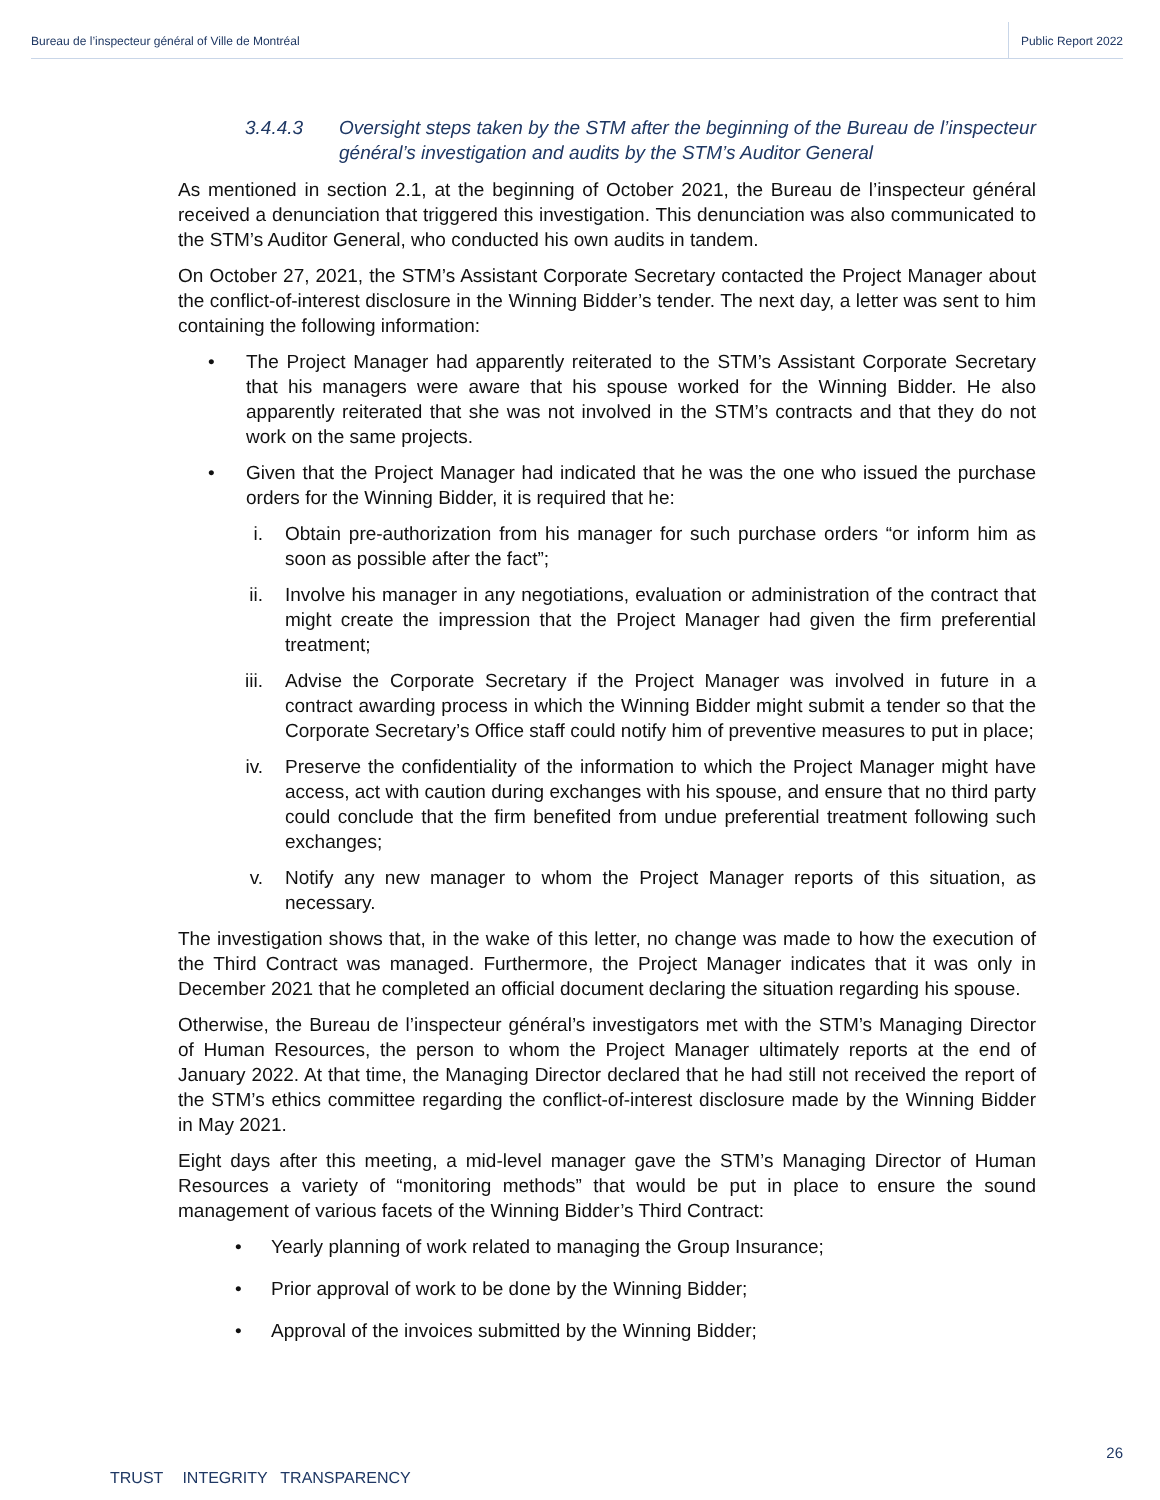Bureau de l’inspecteur général of Ville de Montréal
Public Report 2022
3.4.4.3 Oversight steps taken by the STM after the beginning of the Bureau de l’inspecteur général’s investigation and audits by the STM’s Auditor General
As mentioned in section 2.1, at the beginning of October 2021, the Bureau de l’inspecteur général received a denunciation that triggered this investigation. This denunciation was also communicated to the STM’s Auditor General, who conducted his own audits in tandem.
On October 27, 2021, the STM’s Assistant Corporate Secretary contacted the Project Manager about the conflict-of-interest disclosure in the Winning Bidder’s tender. The next day, a letter was sent to him containing the following information:
• The Project Manager had apparently reiterated to the STM’s Assistant Corporate Secretary that his managers were aware that his spouse worked for the Winning Bidder. He also apparently reiterated that she was not involved in the STM’s contracts and that they do not work on the same projects.
• Given that the Project Manager had indicated that he was the one who issued the purchase orders for the Winning Bidder, it is required that he:
i. Obtain pre-authorization from his manager for such purchase orders “or inform him as soon as possible after the fact”;
ii. Involve his manager in any negotiations, evaluation or administration of the contract that might create the impression that the Project Manager had given the firm preferential treatment;
iii. Advise the Corporate Secretary if the Project Manager was involved in future in a contract awarding process in which the Winning Bidder might submit a tender so that the Corporate Secretary’s Office staff could notify him of preventive measures to put in place;
iv. Preserve the confidentiality of the information to which the Project Manager might have access, act with caution during exchanges with his spouse, and ensure that no third party could conclude that the firm benefited from undue preferential treatment following such exchanges;
v. Notify any new manager to whom the Project Manager reports of this situation, as necessary.
The investigation shows that, in the wake of this letter, no change was made to how the execution of the Third Contract was managed. Furthermore, the Project Manager indicates that it was only in December 2021 that he completed an official document declaring the situation regarding his spouse.
Otherwise, the Bureau de l’inspecteur général’s investigators met with the STM’s Managing Director of Human Resources, the person to whom the Project Manager ultimately reports at the end of January 2022. At that time, the Managing Director declared that he had still not received the report of the STM’s ethics committee regarding the conflict-of-interest disclosure made by the Winning Bidder in May 2021.
Eight days after this meeting, a mid-level manager gave the STM’s Managing Director of Human Resources a variety of “monitoring methods” that would be put in place to ensure the sound management of various facets of the Winning Bidder’s Third Contract:
• Yearly planning of work related to managing the Group Insurance;
• Prior approval of work to be done by the Winning Bidder;
• Approval of the invoices submitted by the Winning Bidder;
26
TRUST INTEGRITY TRANSPARENCY